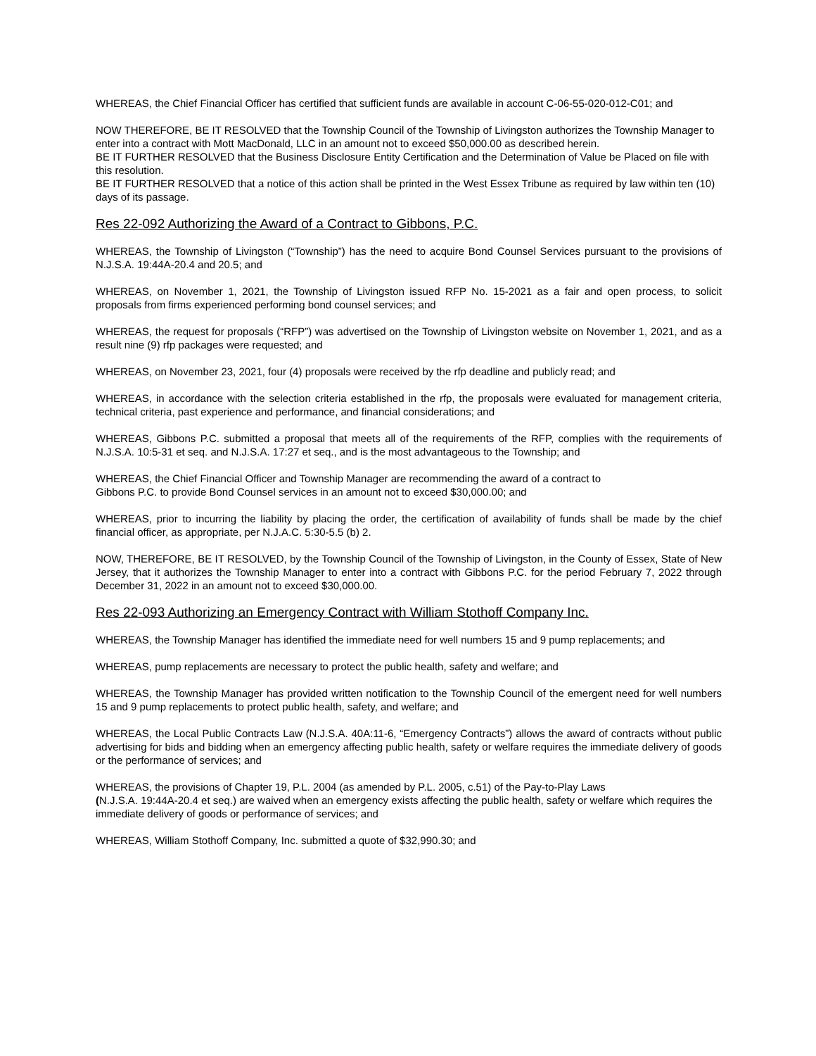WHEREAS, the Chief Financial Officer has certified that sufficient funds are available in account C-06-55-020-012-C01; and
NOW THEREFORE, BE IT RESOLVED that the Township Council of the Township of Livingston authorizes the Township Manager to enter into a contract with Mott MacDonald, LLC in an amount not to exceed $50,000.00 as described herein.
BE IT FURTHER RESOLVED that the Business Disclosure Entity Certification and the Determination of Value be Placed on file with this resolution.
BE IT FURTHER RESOLVED that a notice of this action shall be printed in the West Essex Tribune as required by law within ten (10) days of its passage.
Res 22-092 Authorizing the Award of a Contract to Gibbons, P.C.
WHEREAS, the Township of Livingston (“Township”) has the need to acquire Bond Counsel Services pursuant to the provisions of N.J.S.A. 19:44A-20.4 and 20.5; and
WHEREAS, on November 1, 2021, the Township of Livingston issued RFP No. 15-2021 as a fair and open process, to solicit proposals from firms experienced performing bond counsel services; and
WHEREAS, the request for proposals (“RFP”) was advertised on the Township of Livingston website on November 1, 2021, and as a result nine (9) rfp packages were requested; and
WHEREAS, on November 23, 2021, four (4) proposals were received by the rfp deadline and publicly read; and
WHEREAS, in accordance with the selection criteria established in the rfp, the proposals were evaluated for management criteria, technical criteria, past experience and performance, and financial considerations; and
WHEREAS, Gibbons P.C. submitted a proposal that meets all of the requirements of the RFP, complies with the requirements of N.J.S.A. 10:5-31 et seq. and N.J.S.A. 17:27 et seq., and is the most advantageous to the Township; and
WHEREAS, the Chief Financial Officer and Township Manager are recommending the award of a contract to
Gibbons P.C. to provide Bond Counsel services in an amount not to exceed $30,000.00; and
WHEREAS, prior to incurring the liability by placing the order, the certification of availability of funds shall be made by the chief financial officer, as appropriate, per N.J.A.C. 5:30-5.5 (b) 2.
NOW, THEREFORE, BE IT RESOLVED, by the Township Council of the Township of Livingston, in the County of Essex, State of New Jersey, that it authorizes the Township Manager to enter into a contract with Gibbons P.C. for the period February 7, 2022 through December 31, 2022 in an amount not to exceed $30,000.00.
Res 22-093 Authorizing an Emergency Contract with William Stothoff Company Inc.
WHEREAS, the Township Manager has identified the immediate need for well numbers 15 and 9 pump replacements; and
WHEREAS, pump replacements are necessary to protect the public health, safety and welfare; and
WHEREAS, the Township Manager has provided written notification to the Township Council of the emergent need for well numbers 15 and 9 pump replacements to protect public health, safety, and welfare; and
WHEREAS, the Local Public Contracts Law (N.J.S.A. 40A:11-6, “Emergency Contracts”) allows the award of contracts without public advertising for bids and bidding when an emergency affecting public health, safety or welfare requires the immediate delivery of goods or the performance of services; and
WHEREAS, the provisions of Chapter 19, P.L. 2004 (as amended by P.L. 2005, c.51) of the Pay-to-Play Laws
(N.J.S.A. 19:44A-20.4 et seq.) are waived when an emergency exists affecting the public health, safety or welfare which requires the immediate delivery of goods or performance of services; and
WHEREAS, William Stothoff Company, Inc. submitted a quote of $32,990.30; and